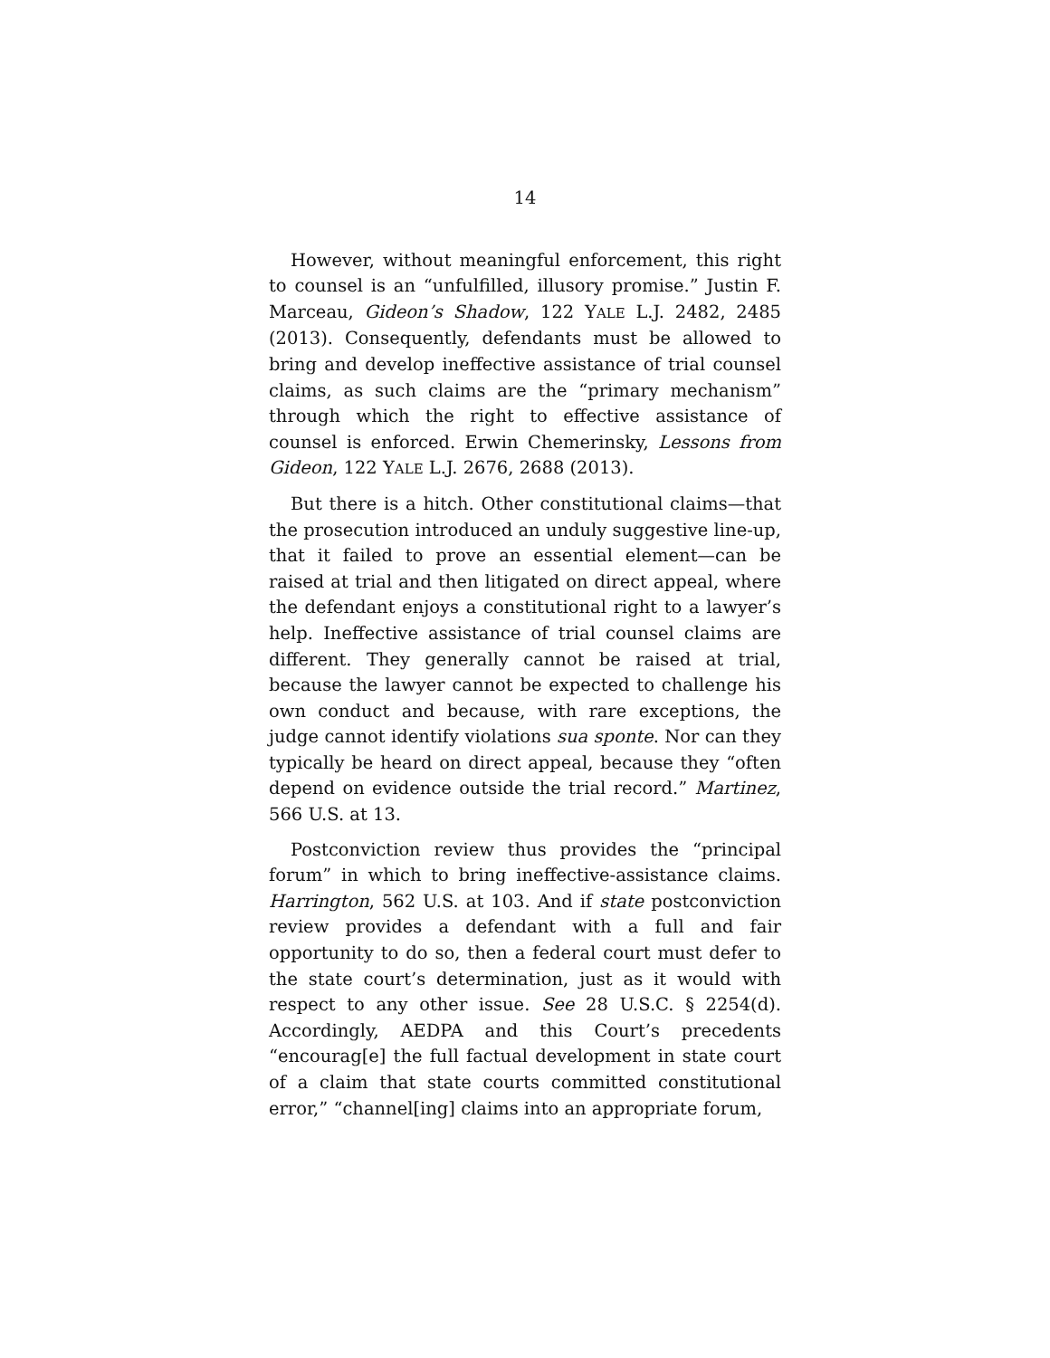14
However, without meaningful enforcement, this right to counsel is an “unfulfilled, illusory promise.” Justin F. Marceau, Gideon’s Shadow, 122 YALE L.J. 2482, 2485 (2013). Consequently, defendants must be allowed to bring and develop ineffective assistance of trial counsel claims, as such claims are the “primary mechanism” through which the right to effective assistance of counsel is enforced. Erwin Chemerinsky, Lessons from Gideon, 122 YALE L.J. 2676, 2688 (2013).
But there is a hitch. Other constitutional claims—that the prosecution introduced an unduly suggestive line-up, that it failed to prove an essential element—can be raised at trial and then litigated on direct appeal, where the defendant enjoys a constitutional right to a lawyer’s help. Ineffective assistance of trial counsel claims are different. They generally cannot be raised at trial, because the lawyer cannot be expected to challenge his own conduct and because, with rare exceptions, the judge cannot identify violations sua sponte. Nor can they typically be heard on direct appeal, because they “often depend on evidence outside the trial record.” Martinez, 566 U.S. at 13.
Postconviction review thus provides the “principal forum” in which to bring ineffective-assistance claims. Harrington, 562 U.S. at 103. And if state postconviction review provides a defendant with a full and fair opportunity to do so, then a federal court must defer to the state court’s determination, just as it would with respect to any other issue. See 28 U.S.C. § 2254(d). Accordingly, AEDPA and this Court’s precedents “encourag[e] the full factual development in state court of a claim that state courts committed constitutional error,” “channel[ing] claims into an appropriate forum,